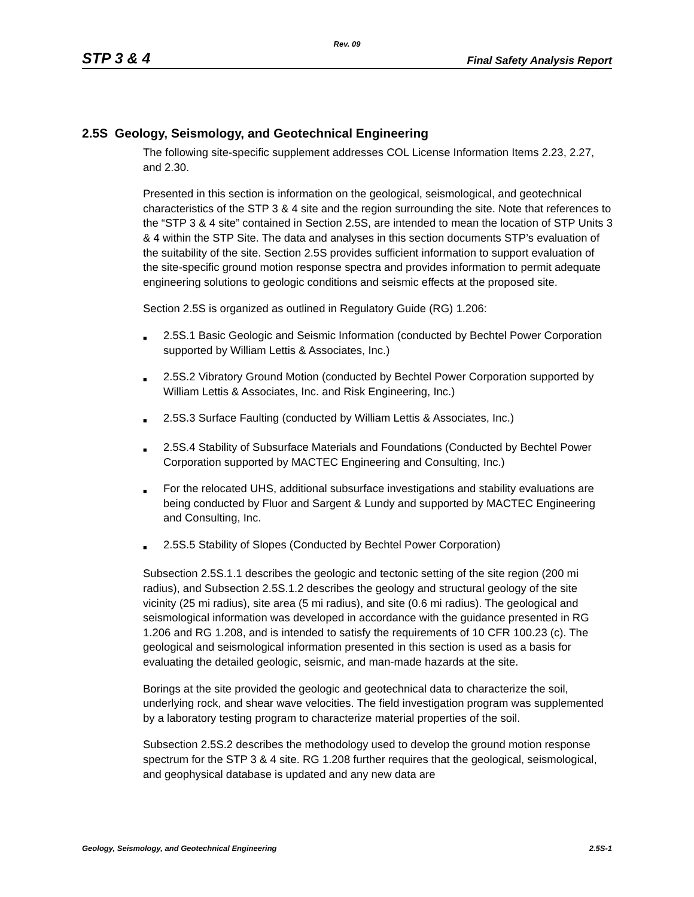Rev. 09
STP 3 & 4 Final Safety Analysis Report
2.5S Geology, Seismology, and Geotechnical Engineering
The following site-specific supplement addresses COL License Information Items 2.23, 2.27, and 2.30.
Presented in this section is information on the geological, seismological, and geotechnical characteristics of the STP 3 & 4 site and the region surrounding the site. Note that references to the “STP 3 & 4 site” contained in Section 2.5S, are intended to mean the location of STP Units 3 & 4 within the STP Site. The data and analyses in this section documents STP’s evaluation of the suitability of the site. Section 2.5S provides sufficient information to support evaluation of the site-specific ground motion response spectra and provides information to permit adequate engineering solutions to geologic conditions and seismic effects at the proposed site.
Section 2.5S is organized as outlined in Regulatory Guide (RG) 1.206:
■ 2.5S.1 Basic Geologic and Seismic Information (conducted by Bechtel Power Corporation supported by William Lettis & Associates, Inc.)
■ 2.5S.2 Vibratory Ground Motion (conducted by Bechtel Power Corporation supported by William Lettis & Associates, Inc. and Risk Engineering, Inc.)
■ 2.5S.3 Surface Faulting (conducted by William Lettis & Associates, Inc.)
■ 2.5S.4 Stability of Subsurface Materials and Foundations (Conducted by Bechtel Power Corporation supported by MACTEC Engineering and Consulting, Inc.)
■ For the relocated UHS, additional subsurface investigations and stability evaluations are being conducted by Fluor and Sargent & Lundy and supported by MACTEC Engineering and Consulting, Inc.
■ 2.5S.5 Stability of Slopes (Conducted by Bechtel Power Corporation)
Subsection 2.5S.1.1 describes the geologic and tectonic setting of the site region (200 mi radius), and Subsection 2.5S.1.2 describes the geology and structural geology of the site vicinity (25 mi radius), site area (5 mi radius), and site (0.6 mi radius). The geological and seismological information was developed in accordance with the guidance presented in RG 1.206 and RG 1.208, and is intended to satisfy the requirements of 10 CFR 100.23 (c). The geological and seismological information presented in this section is used as a basis for evaluating the detailed geologic, seismic, and man-made hazards at the site.
Borings at the site provided the geologic and geotechnical data to characterize the soil, underlying rock, and shear wave velocities. The field investigation program was supplemented by a laboratory testing program to characterize material properties of the soil.
Subsection 2.5S.2 describes the methodology used to develop the ground motion response spectrum for the STP 3 & 4 site. RG 1.208 further requires that the geological, seismological, and geophysical database is updated and any new data are
Geology, Seismology, and Geotechnical Engineering 2.5S-1